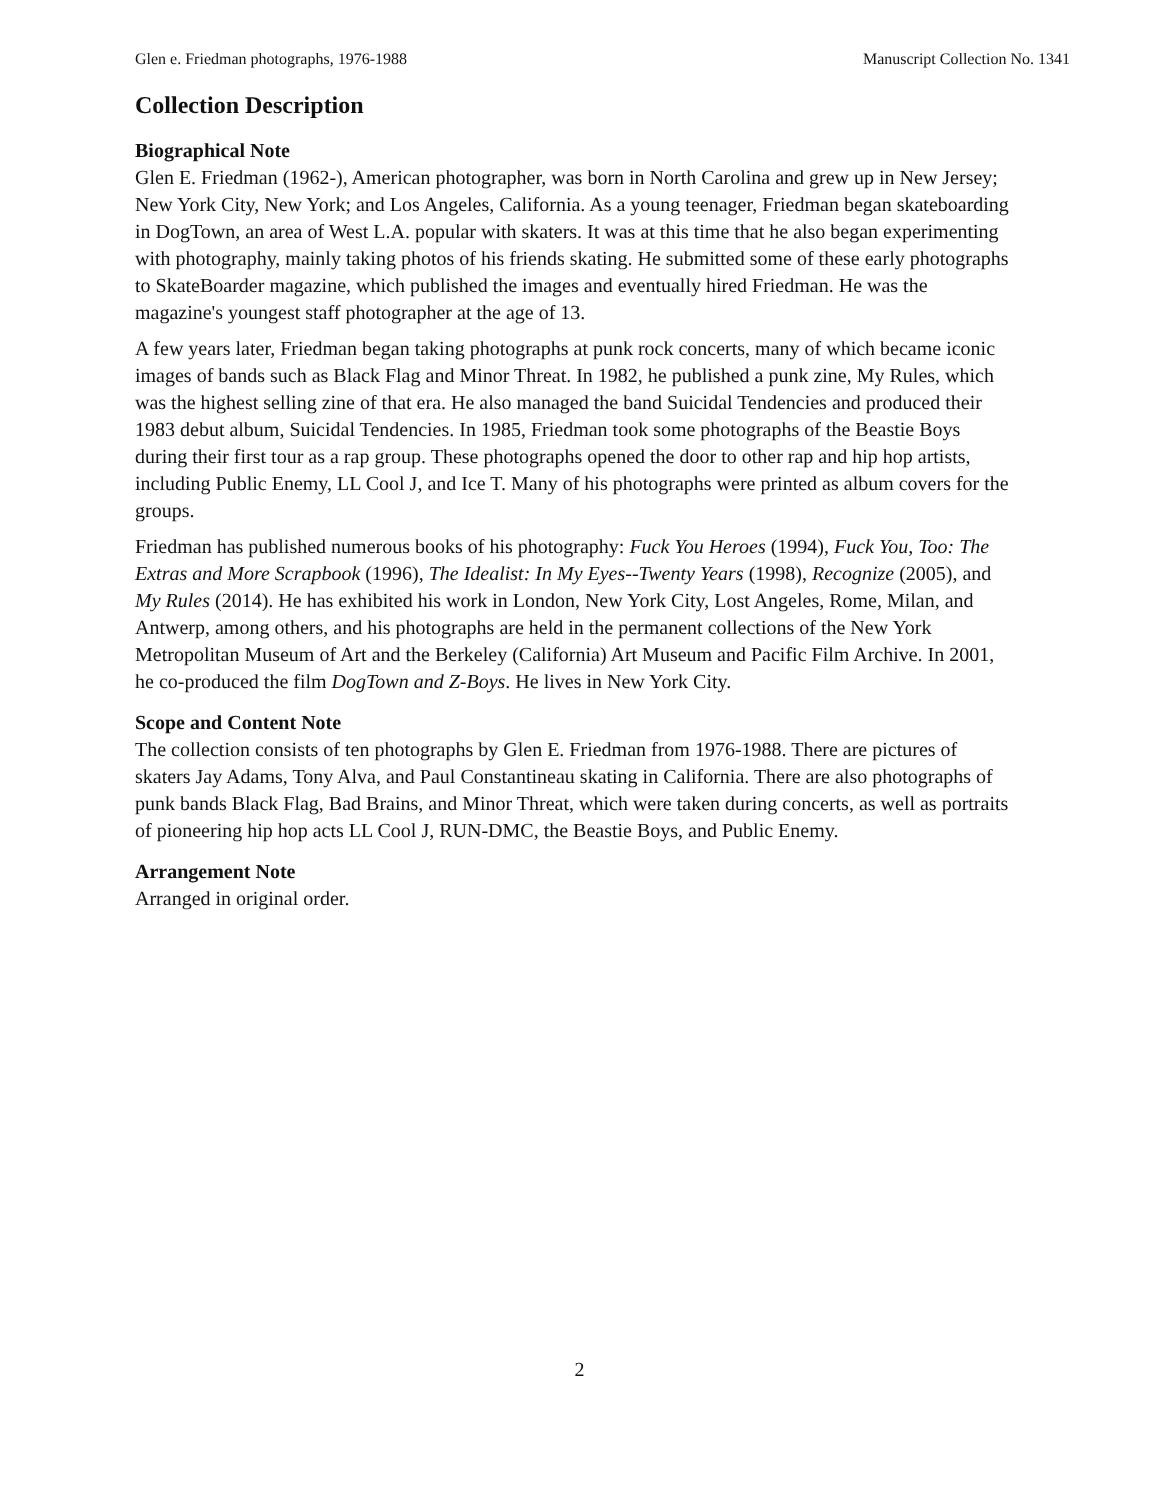Glen e. Friedman photographs, 1976-1988 Manuscript Collection No. 1341
Collection Description
Biographical Note
Glen E. Friedman (1962-), American photographer, was born in North Carolina and grew up in New Jersey; New York City, New York; and Los Angeles, California. As a young teenager, Friedman began skateboarding in DogTown, an area of West L.A. popular with skaters. It was at this time that he also began experimenting with photography, mainly taking photos of his friends skating. He submitted some of these early photographs to SkateBoarder magazine, which published the images and eventually hired Friedman. He was the magazine's youngest staff photographer at the age of 13.
A few years later, Friedman began taking photographs at punk rock concerts, many of which became iconic images of bands such as Black Flag and Minor Threat. In 1982, he published a punk zine, My Rules, which was the highest selling zine of that era. He also managed the band Suicidal Tendencies and produced their 1983 debut album, Suicidal Tendencies. In 1985, Friedman took some photographs of the Beastie Boys during their first tour as a rap group. These photographs opened the door to other rap and hip hop artists, including Public Enemy, LL Cool J, and Ice T. Many of his photographs were printed as album covers for the groups.
Friedman has published numerous books of his photography: Fuck You Heroes (1994), Fuck You, Too: The Extras and More Scrapbook (1996), The Idealist: In My Eyes--Twenty Years (1998), Recognize (2005), and My Rules (2014). He has exhibited his work in London, New York City, Lost Angeles, Rome, Milan, and Antwerp, among others, and his photographs are held in the permanent collections of the New York Metropolitan Museum of Art and the Berkeley (California) Art Museum and Pacific Film Archive. In 2001, he co-produced the film DogTown and Z-Boys. He lives in New York City.
Scope and Content Note
The collection consists of ten photographs by Glen E. Friedman from 1976-1988. There are pictures of skaters Jay Adams, Tony Alva, and Paul Constantineau skating in California. There are also photographs of punk bands Black Flag, Bad Brains, and Minor Threat, which were taken during concerts, as well as portraits of pioneering hip hop acts LL Cool J, RUN-DMC, the Beastie Boys, and Public Enemy.
Arrangement Note
Arranged in original order.
2